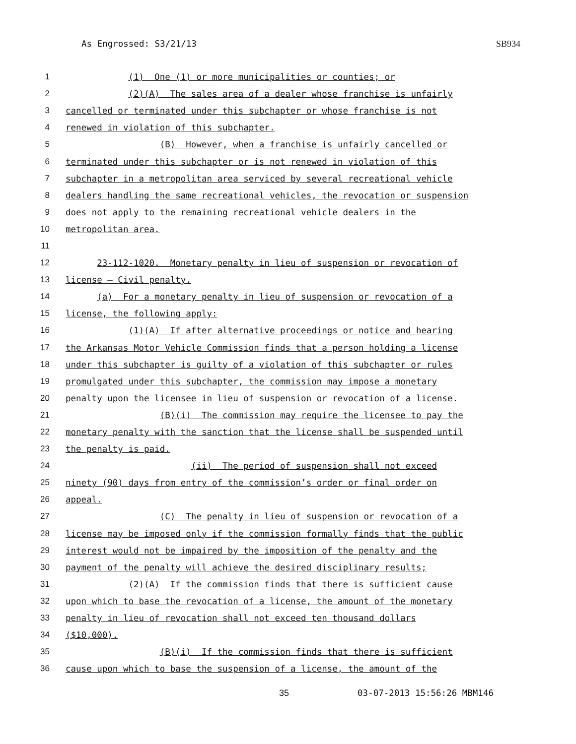As Engrossed: S3/21/13 SB934
1 (1) One (1) or more municipalities or counties; or
2 (2)(A) The sales area of a dealer whose franchise is unfairly
3 cancelled or terminated under this subchapter or whose franchise is not
4 renewed in violation of this subchapter.
5 (B) However, when a franchise is unfairly cancelled or
6 terminated under this subchapter or is not renewed in violation of this
7 subchapter in a metropolitan area serviced by several recreational vehicle
8 dealers handling the same recreational vehicles, the revocation or suspension
9 does not apply to the remaining recreational vehicle dealers in the
10 metropolitan area.
11
12 23-112-1020. Monetary penalty in lieu of suspension or revocation of
13 license — Civil penalty.
14 (a) For a monetary penalty in lieu of suspension or revocation of a
15 license, the following apply:
16 (1)(A) If after alternative proceedings or notice and hearing
17 the Arkansas Motor Vehicle Commission finds that a person holding a license
18 under this subchapter is guilty of a violation of this subchapter or rules
19 promulgated under this subchapter, the commission may impose a monetary
20 penalty upon the licensee in lieu of suspension or revocation of a license.
21 (B)(i) The commission may require the licensee to pay the
22 monetary penalty with the sanction that the license shall be suspended until
23 the penalty is paid.
24 (ii) The period of suspension shall not exceed
25 ninety (90) days from entry of the commission’s order or final order on
26 appeal.
27 (C) The penalty in lieu of suspension or revocation of a
28 license may be imposed only if the commission formally finds that the public
29 interest would not be impaired by the imposition of the penalty and the
30 payment of the penalty will achieve the desired disciplinary results;
31 (2)(A) If the commission finds that there is sufficient cause
32 upon which to base the revocation of a license, the amount of the monetary
33 penalty in lieu of revocation shall not exceed ten thousand dollars
34 ($10,000).
35 (B)(i) If the commission finds that there is sufficient
36 cause upon which to base the suspension of a license, the amount of the
35 03-07-2013 15:56:26 MBM146